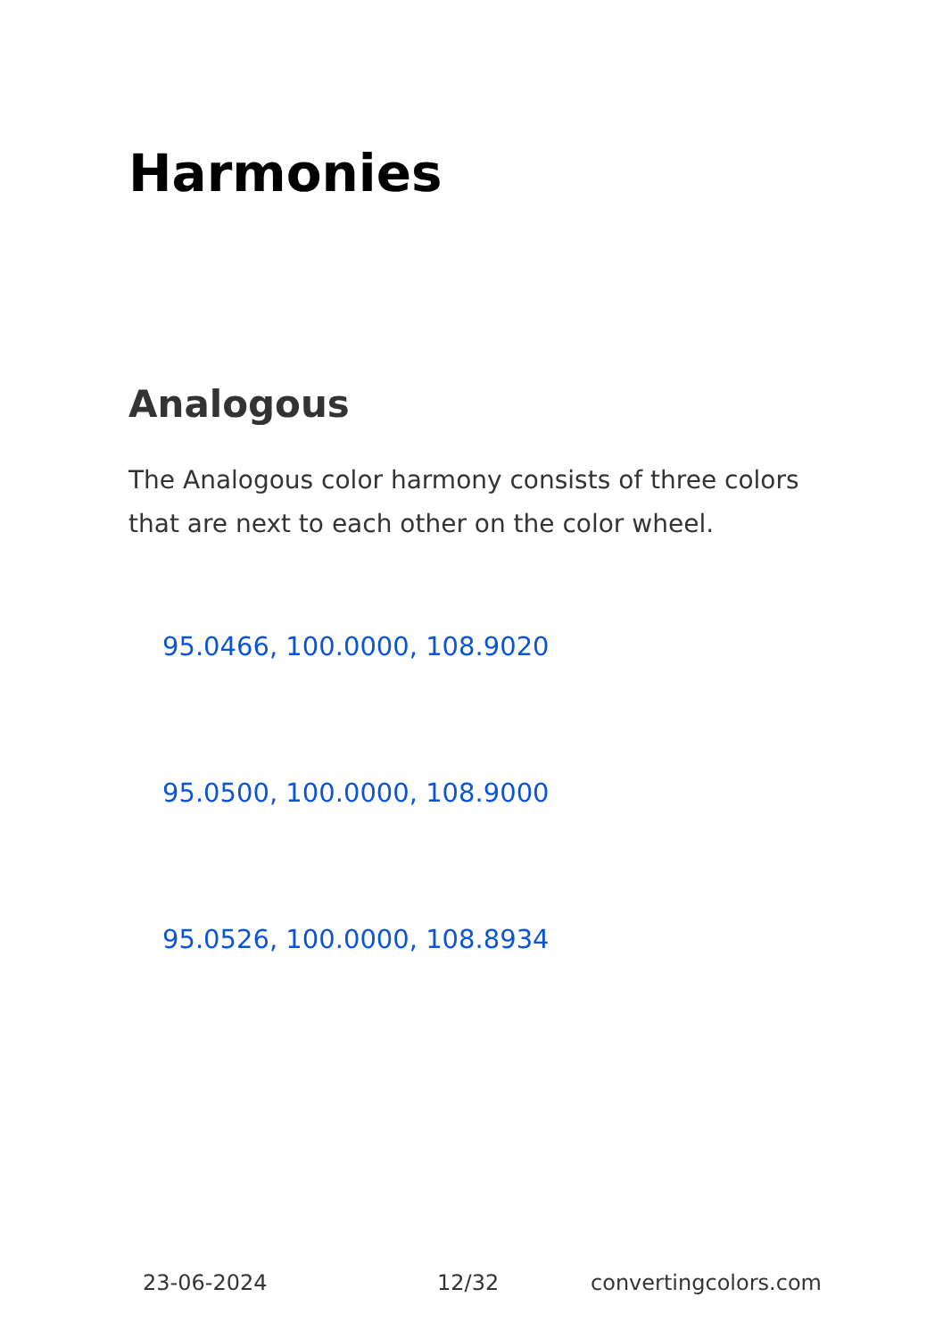Harmonies
Analogous
The Analogous color harmony consists of three colors that are next to each other on the color wheel.
95.0466, 100.0000, 108.9020
95.0500, 100.0000, 108.9000
95.0526, 100.0000, 108.8934
23-06-2024 12/32 convertingcolors.com